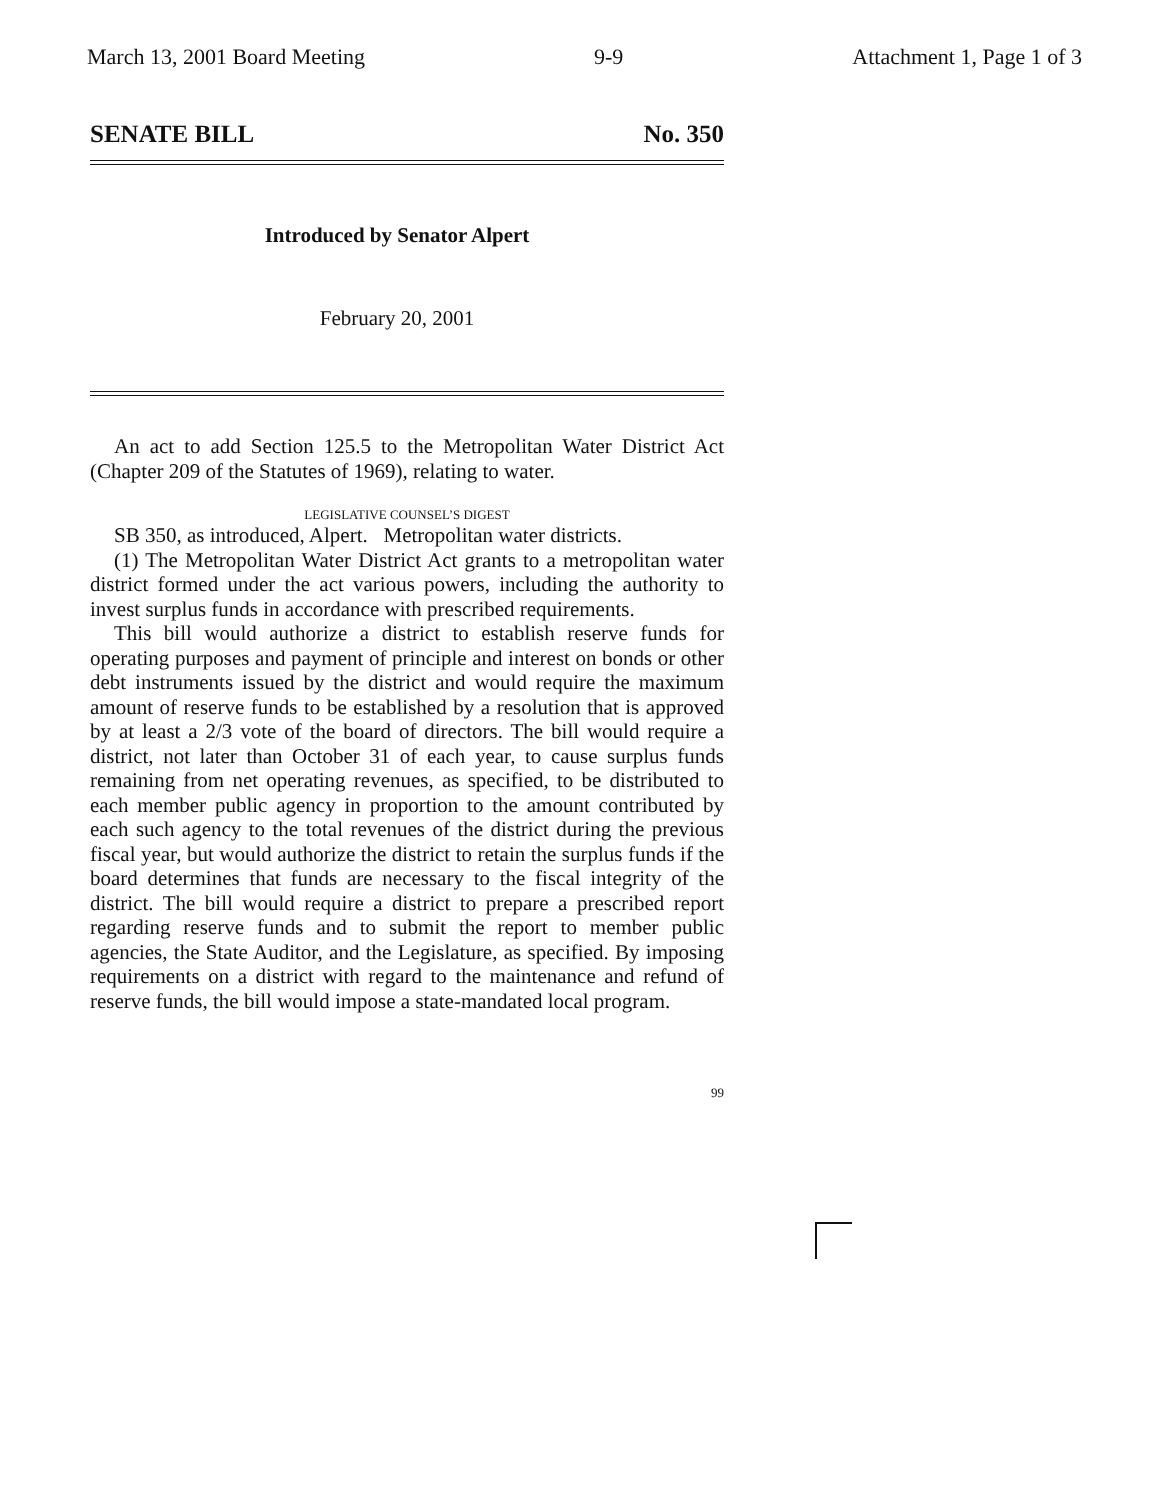March 13, 2001 Board Meeting 9-9 Attachment 1, Page 1 of 3
SENATE BILL No. 350
Introduced by Senator Alpert
February 20, 2001
An act to add Section 125.5 to the Metropolitan Water District Act (Chapter 209 of the Statutes of 1969), relating to water.
LEGISLATIVE COUNSEL’S DIGEST
SB 350, as introduced, Alpert. Metropolitan water districts.
(1) The Metropolitan Water District Act grants to a metropolitan water district formed under the act various powers, including the authority to invest surplus funds in accordance with prescribed requirements.
This bill would authorize a district to establish reserve funds for operating purposes and payment of principle and interest on bonds or other debt instruments issued by the district and would require the maximum amount of reserve funds to be established by a resolution that is approved by at least a 2/3 vote of the board of directors. The bill would require a district, not later than October 31 of each year, to cause surplus funds remaining from net operating revenues, as specified, to be distributed to each member public agency in proportion to the amount contributed by each such agency to the total revenues of the district during the previous fiscal year, but would authorize the district to retain the surplus funds if the board determines that funds are necessary to the fiscal integrity of the district. The bill would require a district to prepare a prescribed report regarding reserve funds and to submit the report to member public agencies, the State Auditor, and the Legislature, as specified. By imposing requirements on a district with regard to the maintenance and refund of reserve funds, the bill would impose a state-mandated local program.
99